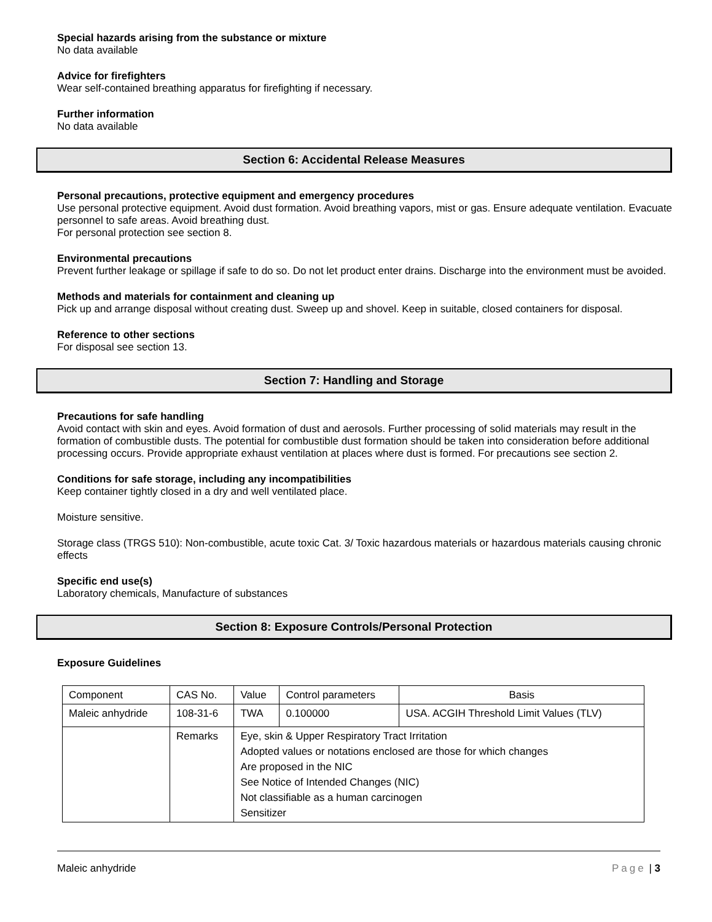Special hazards arising from the substance or mixture
No data available
Advice for firefighters
Wear self-contained breathing apparatus for firefighting if necessary.
Further information
No data available
Section 6: Accidental Release Measures
Personal precautions, protective equipment and emergency procedures
Use personal protective equipment. Avoid dust formation. Avoid breathing vapors, mist or gas. Ensure adequate ventilation. Evacuate personnel to safe areas. Avoid breathing dust.
For personal protection see section 8.
Environmental precautions
Prevent further leakage or spillage if safe to do so. Do not let product enter drains. Discharge into the environment must be avoided.
Methods and materials for containment and cleaning up
Pick up and arrange disposal without creating dust. Sweep up and shovel. Keep in suitable, closed containers for disposal.
Reference to other sections
For disposal see section 13.
Section 7: Handling and Storage
Precautions for safe handling
Avoid contact with skin and eyes. Avoid formation of dust and aerosols. Further processing of solid materials may result in the formation of combustible dusts. The potential for combustible dust formation should be taken into consideration before additional processing occurs. Provide appropriate exhaust ventilation at places where dust is formed. For precautions see section 2.
Conditions for safe storage, including any incompatibilities
Keep container tightly closed in a dry and well ventilated place.
Moisture sensitive.
Storage class (TRGS 510): Non-combustible, acute toxic Cat. 3/ Toxic hazardous materials or hazardous materials causing chronic effects
Specific end use(s)
Laboratory chemicals, Manufacture of substances
Section 8: Exposure Controls/Personal Protection
Exposure Guidelines
| Component | CAS No. | Value | Control parameters | Basis |
| Maleic anhydride | 108-31-6 | TWA | 0.100000 | USA. ACGIH Threshold Limit Values (TLV) |
| | Remarks | Eye, skin & Upper Respiratory Tract Irritation Adopted values or notations enclosed are those for which changes Are proposed in the NIC See Notice of Intended Changes (NIC) Not classifiable as a human carcinogen Sensitizer | | |
Maleic anhydride Page | 3